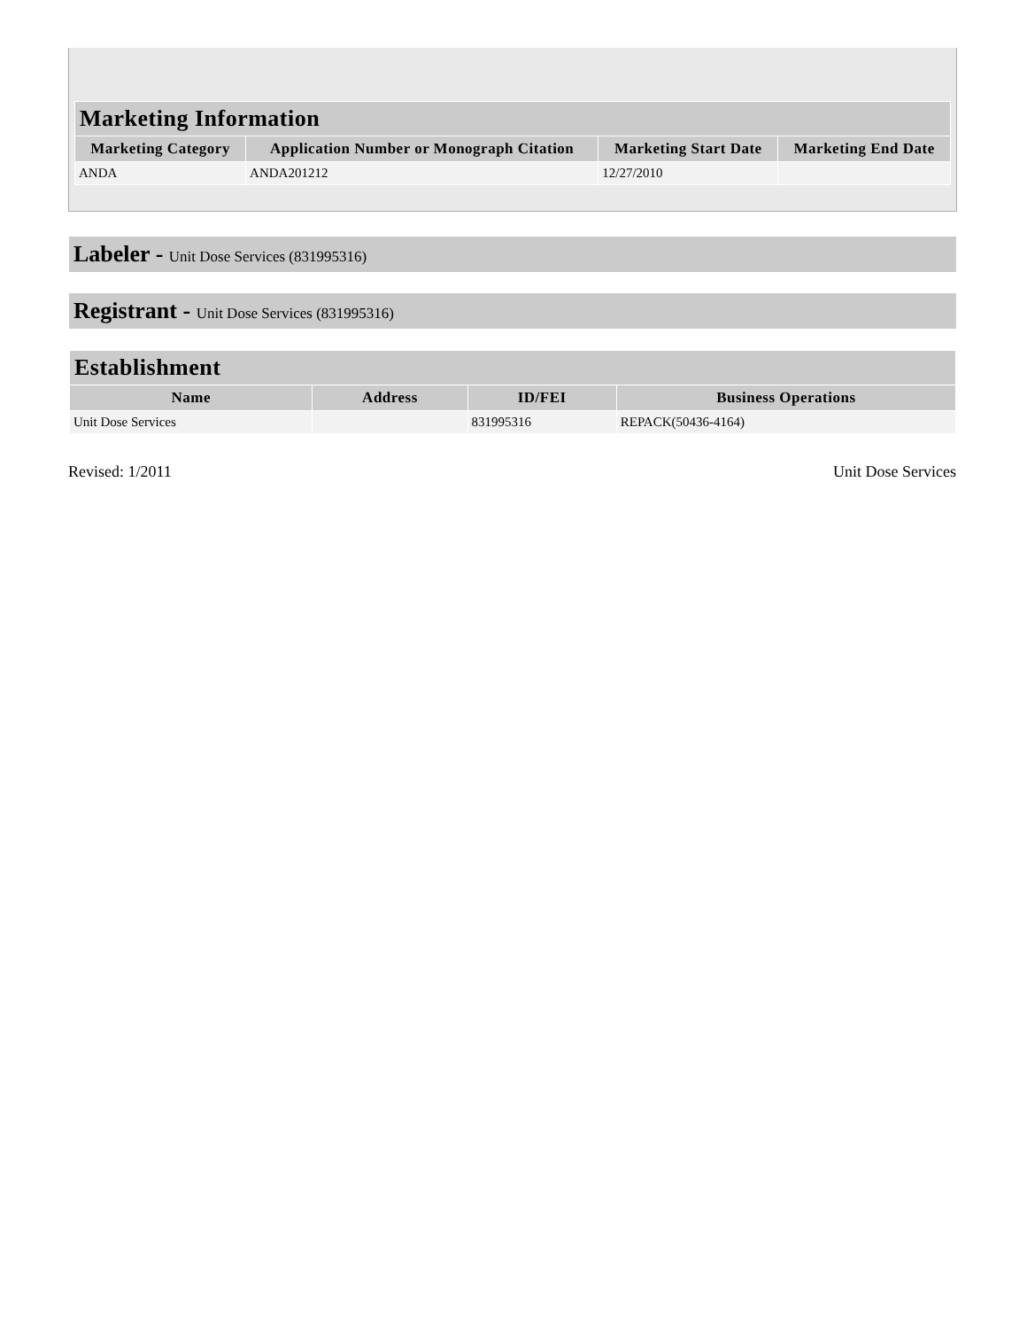| Marketing Information | | | |
| --- | --- | --- | --- |
| Marketing Category | Application Number or Monograph Citation | Marketing Start Date | Marketing End Date |
| ANDA | ANDA201212 | 12/27/2010 | |
Labeler - Unit Dose Services (831995316)
Registrant - Unit Dose Services (831995316)
| Establishment | | | |
| --- | --- | --- | --- |
| Name | Address | ID/FEI | Business Operations |
| Unit Dose Services | | 831995316 | REPACK(50436-4164) |
Revised: 1/2011 Unit Dose Services